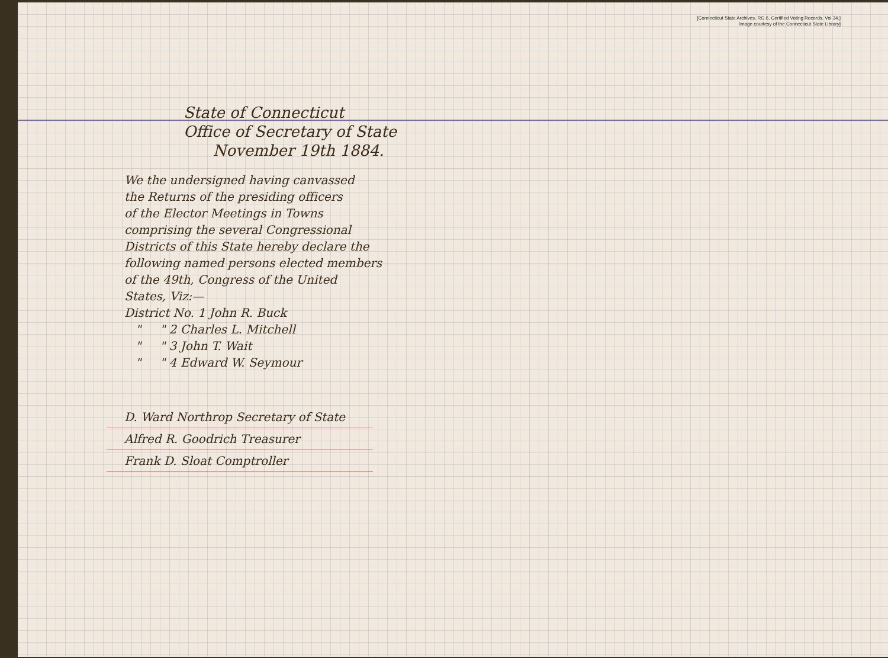State of Connecticut
Office of Secretary of State
November 19th 1884.
We the undersigned having canvassed
the Returns of the presiding officers
of the Elector Meetings in Towns
comprising the several Congressional
Districts of this State hereby declare the
following named persons elected members
of the 49th, Congress of the United
States, Viz:—
District No. 1 John R. Buck
" " 2 Charles L. Mitchell
" " 3 John T. Wait
" " 4 Edward W. Seymour
D. Ward Northrop Secretary of State
Alfred R. Goodrich Treasurer
Frank D. Sloat Comptroller
[Connecticut State Archives, RG 6, Certified Voting Records, Vol 34.]
Image courtesy of the Connecticut State Library]